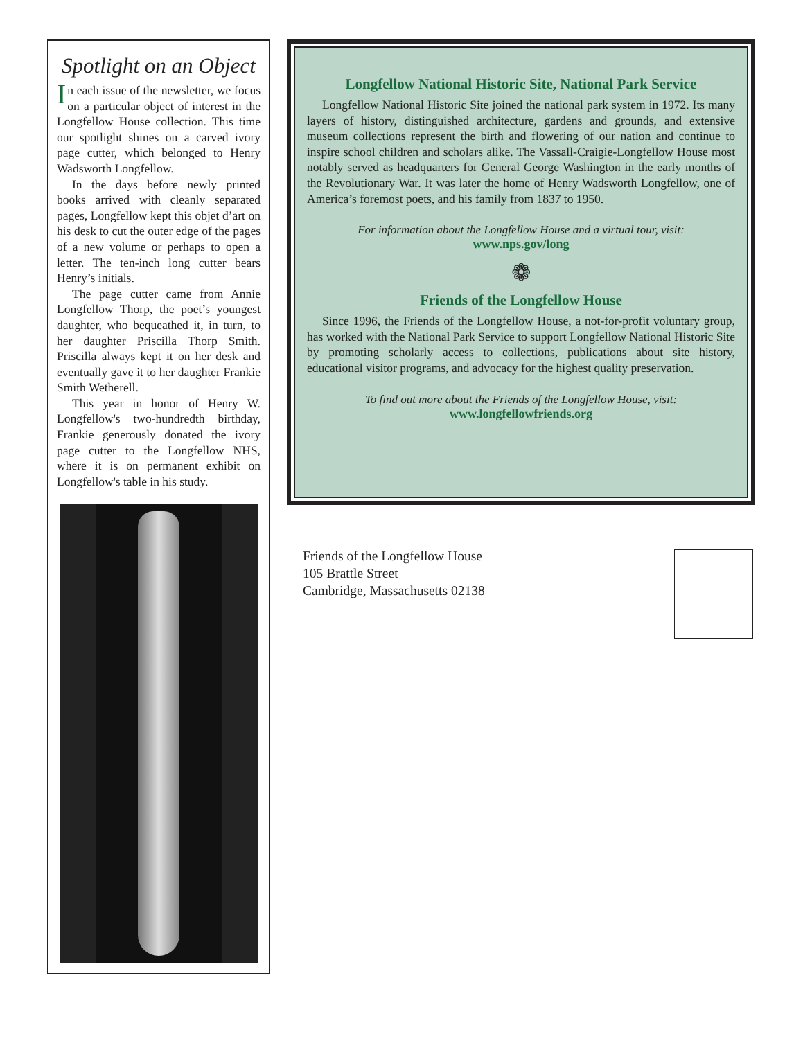Spotlight on an Object
In each issue of the newsletter, we focus on a particular object of interest in the Longfellow House collection. This time our spotlight shines on a carved ivory page cutter, which belonged to Henry Wadsworth Longfellow.
In the days before newly printed books arrived with cleanly separated pages, Longfellow kept this objet d’art on his desk to cut the outer edge of the pages of a new volume or perhaps to open a letter. The ten-inch long cutter bears Henry’s initials.
The page cutter came from Annie Longfellow Thorp, the poet’s youngest daughter, who bequeathed it, in turn, to her daughter Priscilla Thorp Smith. Priscilla always kept it on her desk and eventually gave it to her daughter Frankie Smith Wetherell.
This year in honor of Henry W. Longfellow's two-hundredth birthday, Frankie generously donated the ivory page cutter to the Longfellow NHS, where it is on permanent exhibit on Longfellow's table in his study.
Longfellow National Historic Site, National Park Service
Longfellow National Historic Site joined the national park system in 1972. Its many layers of history, distinguished architecture, gardens and grounds, and extensive museum collections represent the birth and flowering of our nation and continue to inspire school children and scholars alike. The Vassall-Craigie-Longfellow House most notably served as headquarters for General George Washington in the early months of the Revolutionary War. It was later the home of Henry Wadsworth Longfellow, one of America’s foremost poets, and his family from 1837 to 1950.
For information about the Longfellow House and a virtual tour, visit:
www.nps.gov/long
❁
Friends of the Longfellow House
Since 1996, the Friends of the Longfellow House, a not-for-profit voluntary group, has worked with the National Park Service to support Longfellow National Historic Site by promoting scholarly access to collections, publications about site history, educational visitor programs, and advocacy for the highest quality preservation.
To find out more about the Friends of the Longfellow House, visit:
www.longfellowfriends.org
Friends of the Longfellow House
105 Brattle Street
Cambridge, Massachusetts 02138